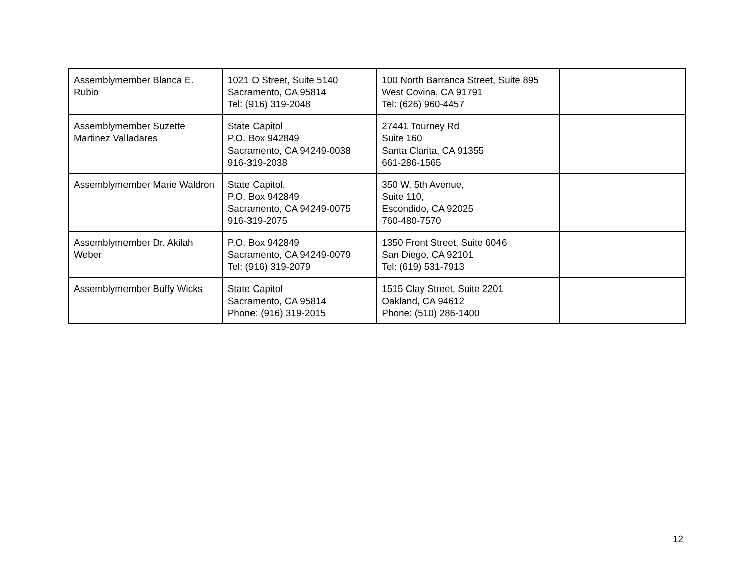| Assemblymember Blanca E. Rubio | 1021 O Street, Suite 5140 Sacramento, CA 95814 Tel: (916) 319-2048 | 100 North Barranca Street, Suite 895 West Covina, CA 91791 Tel: (626) 960-4457 | |
| Assemblymember Suzette Martinez Valladares | State Capitol P.O. Box 942849 Sacramento, CA 94249-0038 916-319-2038 | 27441 Tourney Rd Suite 160 Santa Clarita, CA 91355 661-286-1565 | |
| Assemblymember Marie Waldron | State Capitol, P.O. Box 942849 Sacramento, CA 94249-0075 916-319-2075 | 350 W. 5th Avenue, Suite 110, Escondido, CA 92025 760-480-7570 | |
| Assemblymember Dr. Akilah Weber | P.O. Box 942849 Sacramento, CA 94249-0079 Tel: (916) 319-2079 | 1350 Front Street, Suite 6046 San Diego, CA 92101 Tel: (619) 531-7913 | |
| Assemblymember Buffy Wicks | State Capitol Sacramento, CA 95814 Phone: (916) 319-2015 | 1515 Clay Street, Suite 2201 Oakland, CA 94612 Phone: (510) 286-1400 | |
12